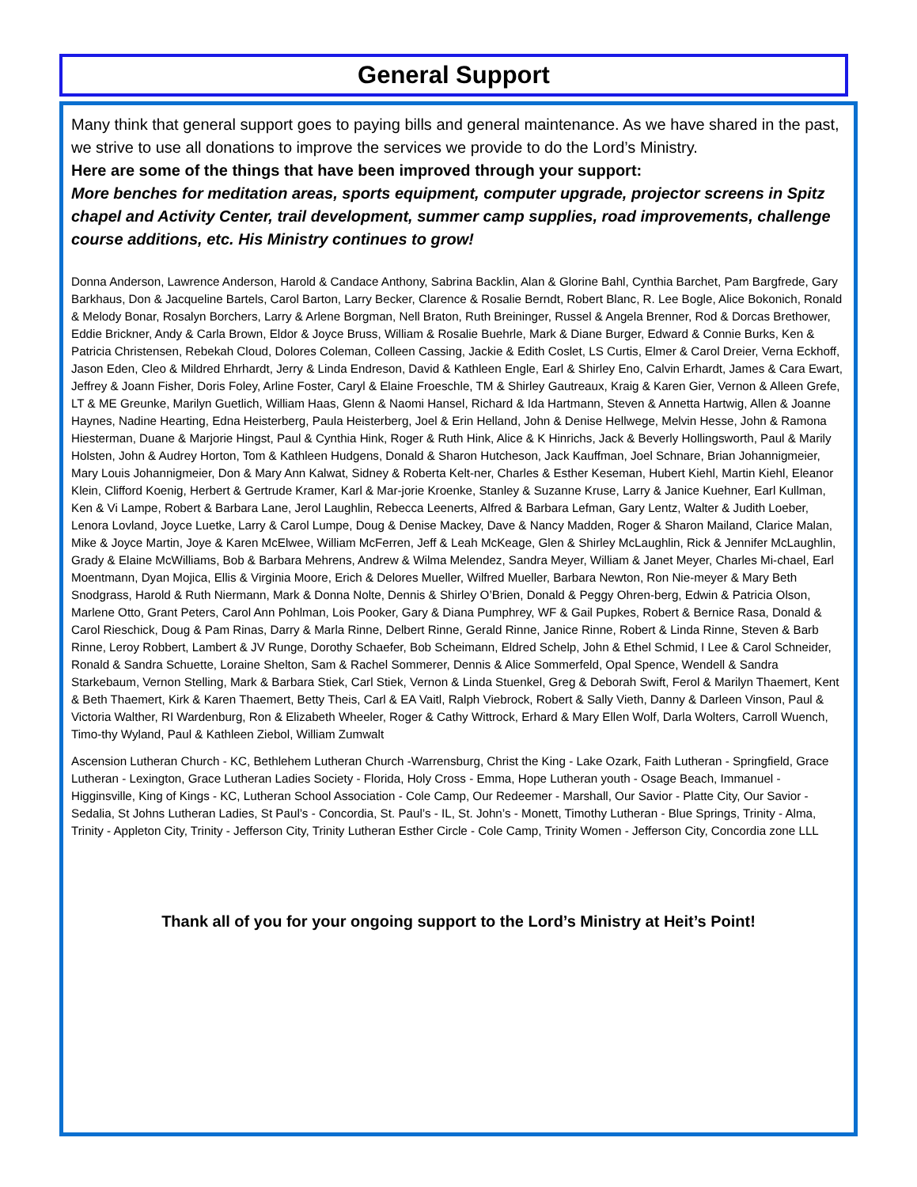General Support
Many think that general support goes to paying bills and general maintenance. As we have shared in the past, we strive to use all donations to improve the services we provide to do the Lord’s Ministry.
Here are some of the things that have been improved through your support:
More benches for meditation areas, sports equipment, computer upgrade, projector screens in Spitz chapel and Activity Center, trail development, summer camp supplies, road improvements, challenge course additions, etc. His Ministry continues to grow!
Donna Anderson, Lawrence Anderson, Harold & Candace Anthony, Sabrina Backlin, Alan & Glorine Bahl, Cynthia Barchet, Pam Bargfrede, Gary Barkhaus, Don & Jacqueline Bartels, Carol Barton, Larry Becker, Clarence & Rosalie Berndt, Robert Blanc, R. Lee Bogle, Alice Bokonich, Ronald & Melody Bonar, Rosalyn Borchers, Larry & Arlene Borgman, Nell Braton, Ruth Breininger, Russel & Angela Brenner, Rod & Dorcas Brethower, Eddie Brickner, Andy & Carla Brown, Eldor & Joyce Bruss, William & Rosalie Buehrle, Mark & Diane Burger, Edward & Connie Burks, Ken & Patricia Christensen, Rebekah Cloud, Dolores Coleman, Colleen Cassing, Jackie & Edith Coslet, LS Curtis, Elmer & Carol Dreier, Verna Eckhoff, Jason Eden, Cleo & Mildred Ehrhardt, Jerry & Linda Endreson, David & Kathleen Engle, Earl & Shirley Eno, Calvin Erhardt, James & Cara Ewart, Jeffrey & Joann Fisher, Doris Foley, Arline Foster, Caryl & Elaine Froeschle, TM & Shirley Gautreaux, Kraig & Karen Gier, Vernon & Alleen Grefe, LT & ME Greunke, Marilyn Guetlich, William Haas, Glenn & Naomi Hansel, Richard & Ida Hartmann, Steven & Annetta Hartwig, Allen & Joanne Haynes, Nadine Hearting, Edna Heisterberg, Paula Heisterberg, Joel & Erin Helland, John & Denise Hellwege, Melvin Hesse, John & Ramona Hiesterman, Duane & Marjorie Hingst, Paul & Cynthia Hink, Roger & Ruth Hink, Alice & K Hinrichs, Jack & Beverly Hollingsworth, Paul & Marily Holsten, John & Audrey Horton, Tom & Kathleen Hudgens, Donald & Sharon Hutcheson, Jack Kauffman, Joel Schnare, Brian Johannigmeier, Mary Louis Johannigmeier, Don & Mary Ann Kalwat, Sidney & Roberta Kelt-ner, Charles & Esther Keseman, Hubert Kiehl, Martin Kiehl, Eleanor Klein, Clifford Koenig, Herbert & Gertrude Kramer, Karl & Mar-jorie Kroenke, Stanley & Suzanne Kruse, Larry & Janice Kuehner, Earl Kullman, Ken & Vi Lampe, Robert & Barbara Lane, Jerol Laughlin, Rebecca Leenerts, Alfred & Barbara Lefman, Gary Lentz, Walter & Judith Loeber, Lenora Lovland, Joyce Luetke, Larry & Carol Lumpe, Doug & Denise Mackey, Dave & Nancy Madden, Roger & Sharon Mailand, Clarice Malan, Mike & Joyce Martin, Joye & Karen McElwee, William McFerren, Jeff & Leah McKeage, Glen & Shirley McLaughlin, Rick & Jennifer McLaughlin, Grady & Elaine McWilliams, Bob & Barbara Mehrens, Andrew & Wilma Melendez, Sandra Meyer, William & Janet Meyer, Charles Mi-chael, Earl Moentmann, Dyan Mojica, Ellis & Virginia Moore, Erich & Delores Mueller, Wilfred Mueller, Barbara Newton, Ron Nie-meyer & Mary Beth Snodgrass, Harold & Ruth Niermann, Mark & Donna Nolte, Dennis & Shirley O’Brien, Donald & Peggy Ohren-berg, Edwin & Patricia Olson, Marlene Otto, Grant Peters, Carol Ann Pohlman, Lois Pooker, Gary & Diana Pumphrey, WF & Gail Pupkes, Robert & Bernice Rasa, Donald & Carol Rieschick, Doug & Pam Rinas, Darry & Marla Rinne, Delbert Rinne, Gerald Rinne, Janice Rinne, Robert & Linda Rinne, Steven & Barb Rinne, Leroy Robbert, Lambert & JV Runge, Dorothy Schaefer, Bob Scheimann, Eldred Schelp, John & Ethel Schmid, I Lee & Carol Schneider, Ronald & Sandra Schuette, Loraine Shelton, Sam & Rachel Sommerer, Dennis & Alice Sommerfeld, Opal Spence, Wendell & Sandra Starkebaum, Vernon Stelling, Mark & Barbara Stiek, Carl Stiek, Vernon & Linda Stuenkel, Greg & Deborah Swift, Ferol & Marilyn Thaemert, Kent & Beth Thaemert, Kirk & Karen Thaemert, Betty Theis, Carl & EA Vaitl, Ralph Viebrock, Robert & Sally Vieth, Danny & Darleen Vinson, Paul & Victoria Walther, RI Wardenburg, Ron & Elizabeth Wheeler, Roger & Cathy Wittrock, Erhard & Mary Ellen Wolf, Darla Wolters, Carroll Wuench, Timo-thy Wyland, Paul & Kathleen Ziebol, William Zumwalt
Ascension Lutheran Church - KC, Bethlehem Lutheran Church -Warrensburg, Christ the King - Lake Ozark, Faith Lutheran - Springfield, Grace Lutheran - Lexington, Grace Lutheran Ladies Society - Florida, Holy Cross - Emma, Hope Lutheran youth - Osage Beach, Immanuel - Higginsville, King of Kings - KC, Lutheran School Association - Cole Camp, Our Redeemer - Marshall, Our Savior - Platte City, Our Savior - Sedalia, St Johns Lutheran Ladies, St Paul’s - Concordia, St. Paul’s - IL, St. John’s - Monett, Timothy Lutheran - Blue Springs, Trinity - Alma, Trinity - Appleton City, Trinity - Jefferson City, Trinity Lutheran Esther Circle - Cole Camp, Trinity Women - Jefferson City, Concordia zone LLL
Thank all of you for your ongoing support to the Lord’s Ministry at Heit’s Point!